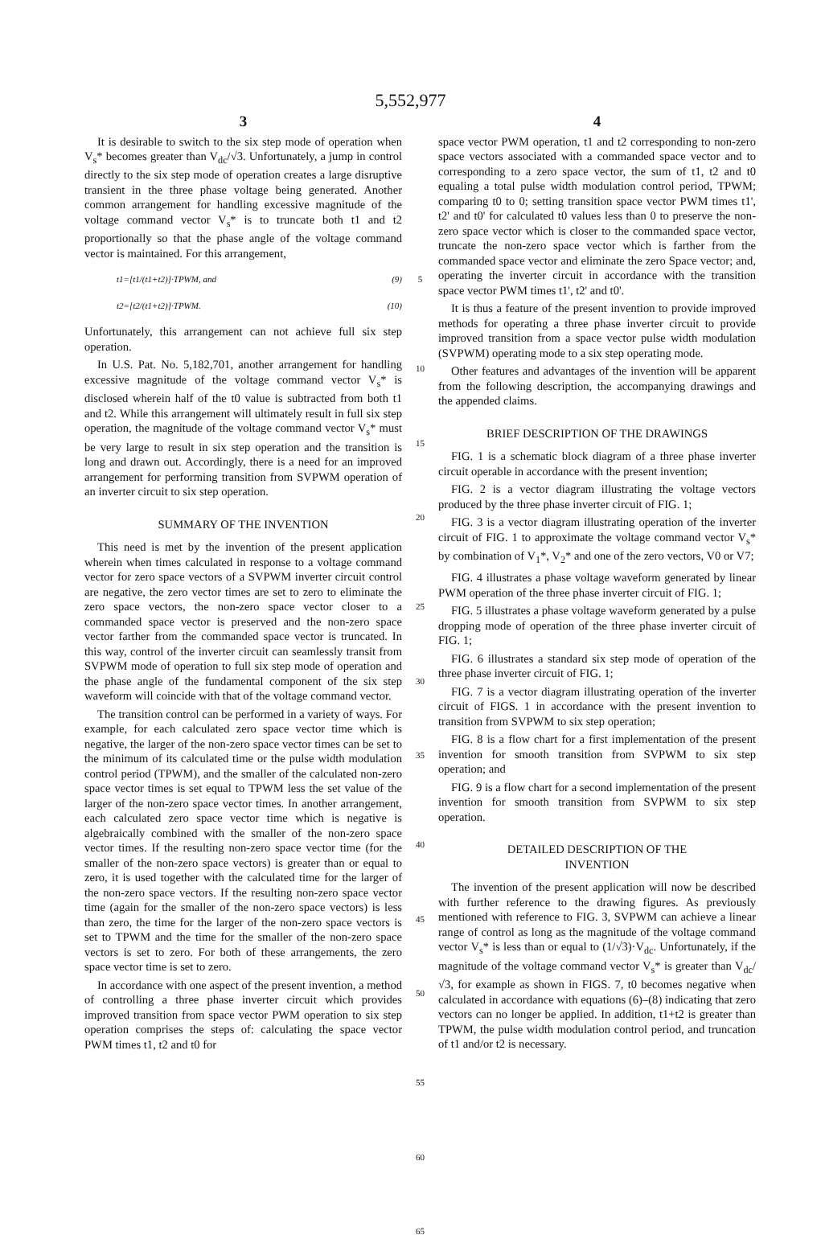5,552,977
3
It is desirable to switch to the six step mode of operation when V<sub>s</sub>* becomes greater than V<sub>dc</sub>/√3. Unfortunately, a jump in control directly to the six step mode of operation creates a large disruptive transient in the three phase voltage being generated. Another common arrangement for handling excessive magnitude of the voltage command vector V<sub>s</sub>* is to truncate both t1 and t2 proportionally so that the phase angle of the voltage command vector is maintained. For this arrangement,
t1=[t1/(t1+t2)]·TPWM, and (9)
t2=[t2/(t1+t2)]·TPWM. (10)
Unfortunately, this arrangement can not achieve full six step operation.
In U.S. Pat. No. 5,182,701, another arrangement for handling excessive magnitude of the voltage command vector V<sub>s</sub>* is disclosed wherein half of the t0 value is subtracted from both t1 and t2. While this arrangement will ultimately result in full six step operation, the magnitude of the voltage command vector V<sub>s</sub>* must be very large to result in six step operation and the transition is long and drawn out. Accordingly, there is a need for an improved arrangement for performing transition from SVPWM operation of an inverter circuit to six step operation.
SUMMARY OF THE INVENTION
This need is met by the invention of the present application wherein when times calculated in response to a voltage command vector for zero space vectors of a SVPWM inverter circuit control are negative, the zero vector times are set to zero to eliminate the zero space vectors, the non-zero space vector closer to a commanded space vector is preserved and the non-zero space vector farther from the commanded space vector is truncated. In this way, control of the inverter circuit can seamlessly transit from SVPWM mode of operation to full six step mode of operation and the phase angle of the fundamental component of the six step waveform will coincide with that of the voltage command vector.
The transition control can be performed in a variety of ways. For example, for each calculated zero space vector time which is negative, the larger of the non-zero space vector times can be set to the minimum of its calculated time or the pulse width modulation control period (TPWM), and the smaller of the calculated non-zero space vector times is set equal to TPWM less the set value of the larger of the non-zero space vector times. In another arrangement, each calculated zero space vector time which is negative is algebraically combined with the smaller of the non-zero space vector times. If the resulting non-zero space vector time (for the smaller of the non-zero space vectors) is greater than or equal to zero, it is used together with the calculated time for the larger of the non-zero space vectors. If the resulting non-zero space vector time (again for the smaller of the non-zero space vectors) is less than zero, the time for the larger of the non-zero space vectors is set to TPWM and the time for the smaller of the non-zero space vectors is set to zero. For both of these arrangements, the zero space vector time is set to zero.
In accordance with one aspect of the present invention, a method of controlling a three phase inverter circuit which provides improved transition from space vector PWM operation to six step operation comprises the steps of: calculating the space vector PWM times t1, t2 and t0 for
5
10
15
20
25
30
35
40
45
50
55
60
65
4
space vector PWM operation, t1 and t2 corresponding to non-zero space vectors associated with a commanded space vector and to corresponding to a zero space vector, the sum of t1, t2 and t0 equaling a total pulse width modulation control period, TPWM; comparing t0 to 0; setting transition space vector PWM times t1', t2' and t0' for calculated t0 values less than 0 to preserve the non-zero space vector which is closer to the commanded space vector, truncate the non-zero space vector which is farther from the commanded space vector and eliminate the zero Space vector; and, operating the inverter circuit in accordance with the transition space vector PWM times t1', t2' and t0'.
It is thus a feature of the present invention to provide improved methods for operating a three phase inverter circuit to provide improved transition from a space vector pulse width modulation (SVPWM) operating mode to a six step operating mode.
Other features and advantages of the invention will be apparent from the following description, the accompanying drawings and the appended claims.
BRIEF DESCRIPTION OF THE DRAWINGS
FIG. 1 is a schematic block diagram of a three phase inverter circuit operable in accordance with the present invention;
FIG. 2 is a vector diagram illustrating the voltage vectors produced by the three phase inverter circuit of FIG. 1;
FIG. 3 is a vector diagram illustrating operation of the inverter circuit of FIG. 1 to approximate the voltage command vector V<sub>s</sub>* by combination of V<sub>1</sub>*, V<sub>2</sub>* and one of the zero vectors, V0 or V7;
FIG. 4 illustrates a phase voltage waveform generated by linear PWM operation of the three phase inverter circuit of FIG. 1;
FIG. 5 illustrates a phase voltage waveform generated by a pulse dropping mode of operation of the three phase inverter circuit of FIG. 1;
FIG. 6 illustrates a standard six step mode of operation of the three phase inverter circuit of FIG. 1;
FIG. 7 is a vector diagram illustrating operation of the inverter circuit of FIGS. 1 in accordance with the present invention to transition from SVPWM to six step operation;
FIG. 8 is a flow chart for a first implementation of the present invention for smooth transition from SVPWM to six step operation; and
FIG. 9 is a flow chart for a second implementation of the present invention for smooth transition from SVPWM to six step operation.
DETAILED DESCRIPTION OF THE
INVENTION
The invention of the present application will now be described with further reference to the drawing figures. As previously mentioned with reference to FIG. 3, SVPWM can achieve a linear range of control as long as the magnitude of the voltage command vector V<sub>s</sub>* is less than or equal to (1/√3)·V<sub>dc</sub>. Unfortunately, if the magnitude of the voltage command vector V<sub>s</sub>* is greater than V<sub>dc</sub>/√3, for example as shown in FIGS. 7, t0 becomes negative when calculated in accordance with equations (6)–(8) indicating that zero vectors can no longer be applied. In addition, t1+t2 is greater than TPWM, the pulse width modulation control period, and truncation of t1 and/or t2 is necessary.